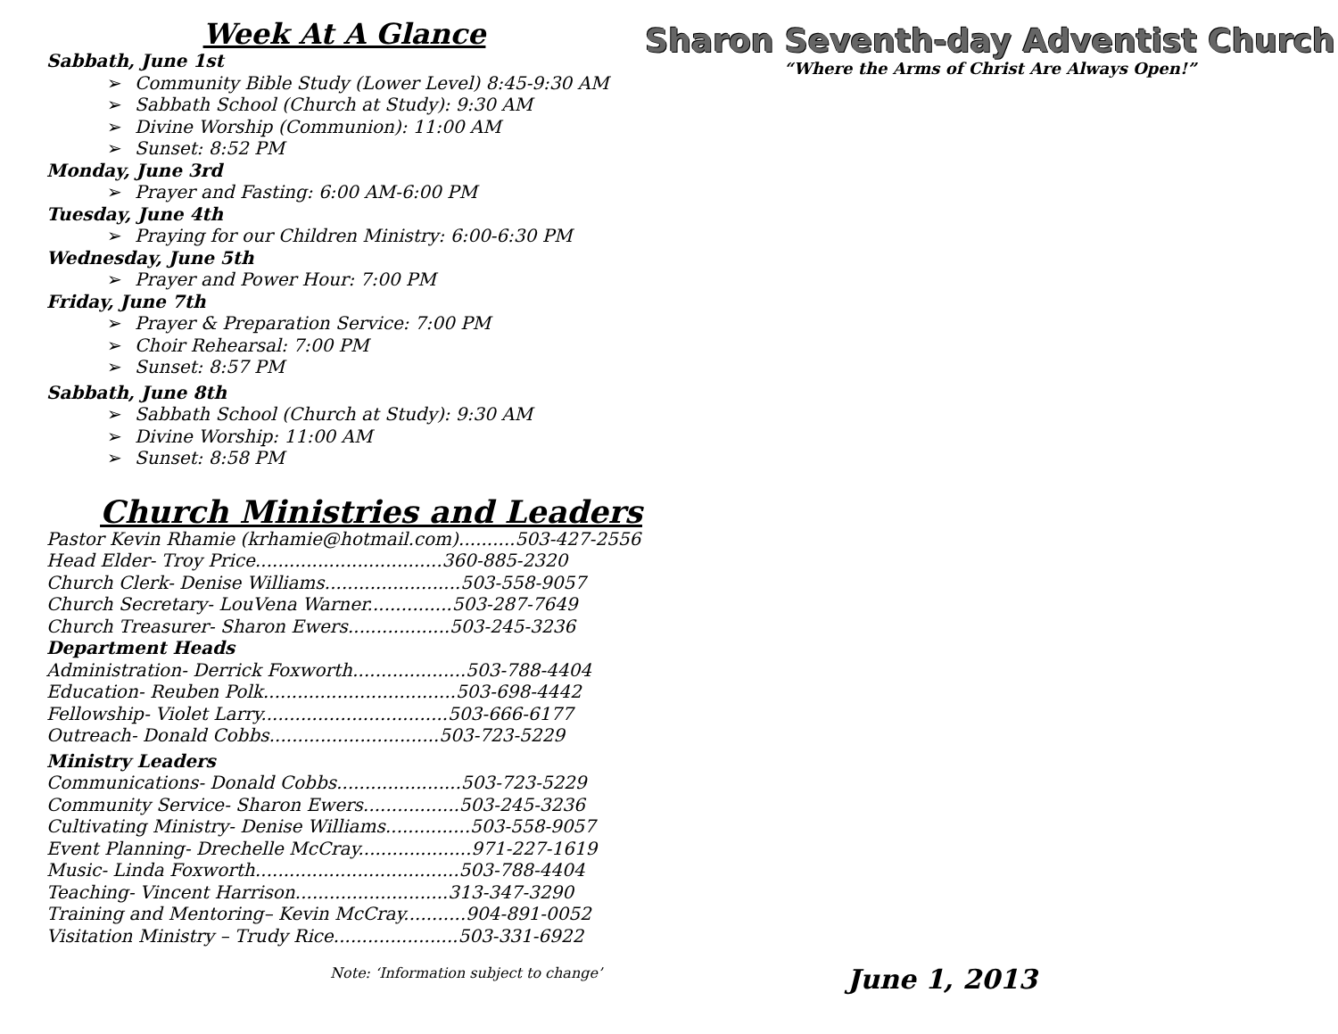Week At A Glance
Sabbath, June 1st
➢ Community Bible Study (Lower Level) 8:45-9:30 AM
➢ Sabbath School (Church at Study): 9:30 AM
➢ Divine Worship (Communion): 11:00 AM
➢ Sunset: 8:52 PM
Monday, June 3rd
➢ Prayer and Fasting: 6:00 AM-6:00 PM
Tuesday, June 4th
➢ Praying for our Children Ministry: 6:00-6:30 PM
Wednesday, June 5th
➢ Prayer and Power Hour: 7:00 PM
Friday, June 7th
➢ Prayer & Preparation Service: 7:00 PM
➢ Choir Rehearsal: 7:00 PM
➢ Sunset: 8:57 PM
Sabbath, June 8th
➢ Sabbath School (Church at Study): 9:30 AM
➢ Divine Worship: 11:00 AM
➢ Sunset: 8:58 PM
Church Ministries and Leaders
Pastor Kevin Rhamie (krhamie@hotmail.com)..........503-427-2556
Head Elder- Troy Price.................................360-885-2320
Church Clerk- Denise Williams........................503-558-9057
Church Secretary- LouVena Warner...............503-287-7649
Church Treasurer- Sharon Ewers..................503-245-3236
Department Heads
Administration- Derrick Foxworth....................503-788-4404
Education- Reuben Polk..................................503-698-4442
Fellowship- Violet Larry.................................503-666-6177
Outreach- Donald Cobbs..............................503-723-5229
Ministry Leaders
Communications- Donald Cobbs......................503-723-5229
Community Service- Sharon Ewers.................503-245-3236
Cultivating Ministry- Denise Williams...............503-558-9057
Event Planning- Drechelle McCray....................971-227-1619
Music- Linda Foxworth....................................503-788-4404
Teaching- Vincent Harrison...........................313-347-3290
Training and Mentoring– Kevin McCray...........904-891-0052
Visitation Ministry – Trudy Rice......................503-331-6922
Note: ‘Information subject to change’
Sharon Seventh-day Adventist Church
“Where the Arms of Christ Are Always Open!”
June 1, 2013